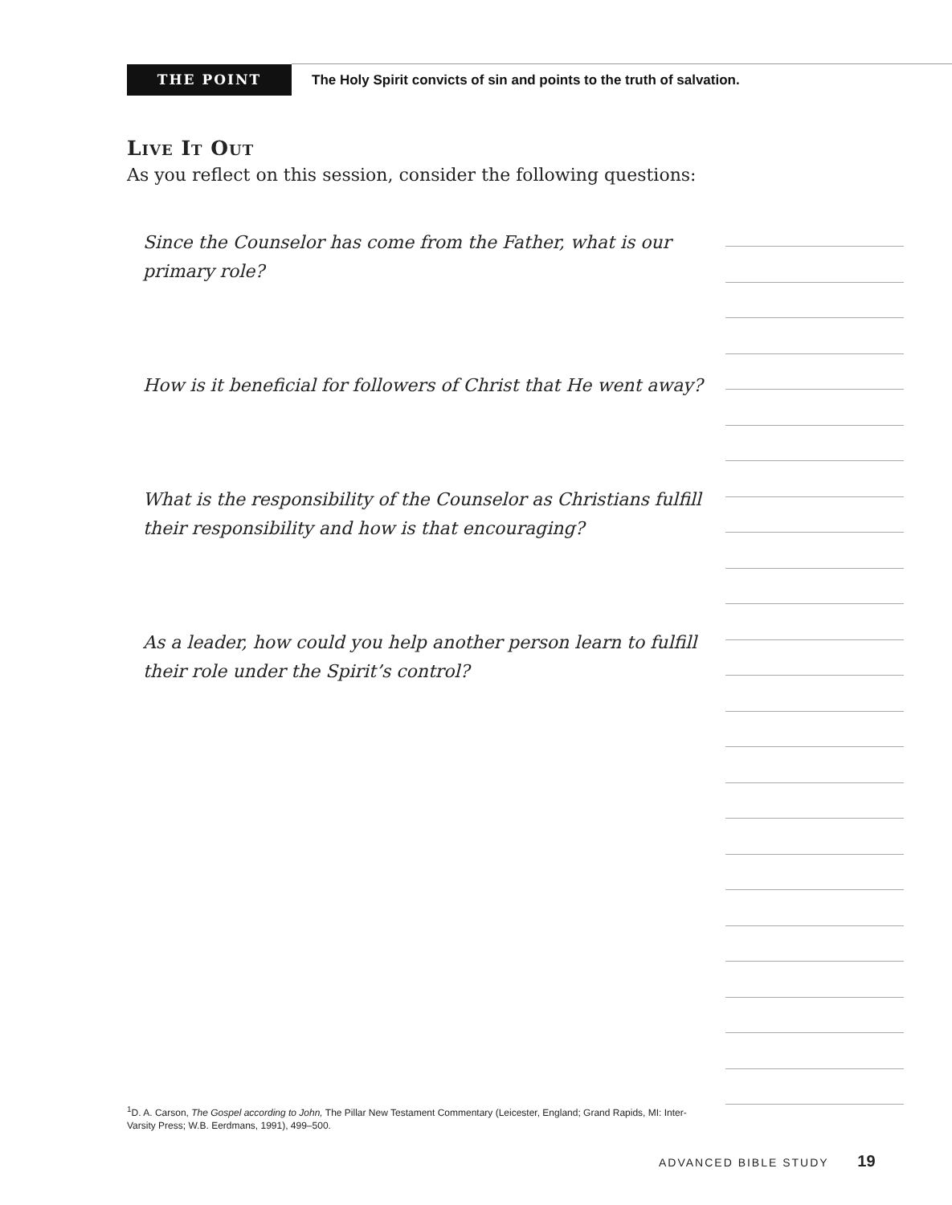THE POINT
The Holy Spirit convicts of sin and points to the truth of salvation.
Live It Out
As you reflect on this session, consider the following questions:
Since the Counselor has come from the Father, what is our primary role?
How is it beneficial for followers of Christ that He went away?
What is the responsibility of the Counselor as Christians fulfill their responsibility and how is that encouraging?
As a leader, how could you help another person learn to fulfill their role under the Spirit’s control?
<sup>1</sup> D. A. Carson, The Gospel according to John, The Pillar New Testament Commentary (Leicester, England; Grand Rapids, MI: Inter-Varsity Press; W.B. Eerdmans, 1991), 499–500.
ADVANCED BIBLE STUDY 19